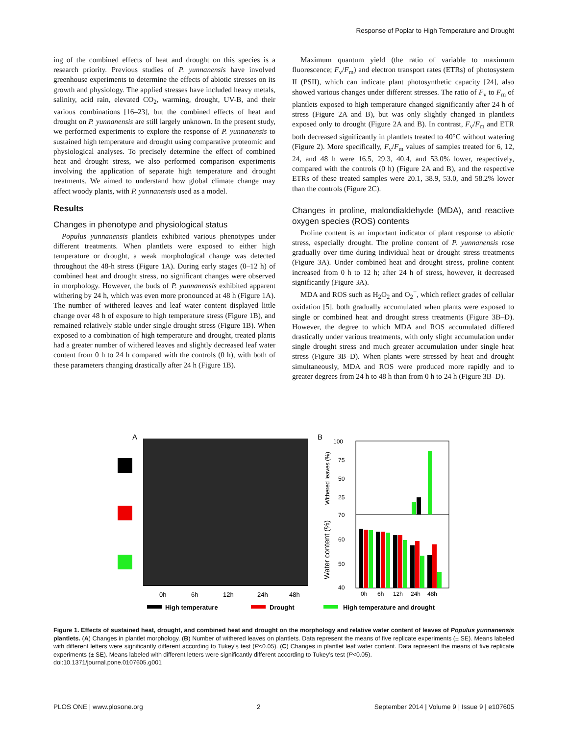Response of Poplar to High Temperature and Drought
ing of the combined effects of heat and drought on this species is a research priority. Previous studies of P. yunnanensis have involved greenhouse experiments to determine the effects of abiotic stresses on its growth and physiology. The applied stresses have included heavy metals, salinity, acid rain, elevated CO<sub>2</sub>, warming, drought, UV-B, and their various combinations [16–23], but the combined effects of heat and drought on P. yunnanensis are still largely unknown. In the present study, we performed experiments to explore the response of P. yunnanensis to sustained high temperature and drought using comparative proteomic and physiological analyses. To precisely determine the effect of combined heat and drought stress, we also performed comparison experiments involving the application of separate high temperature and drought treatments. We aimed to understand how global climate change may affect woody plants, with P. yunnanensis used as a model.
Results
Changes in phenotype and physiological status
Populus yunnanensis plantlets exhibited various phenotypes under different treatments. When plantlets were exposed to either high temperature or drought, a weak morphological change was detected throughout the 48-h stress (Figure 1A). During early stages (0–12 h) of combined heat and drought stress, no significant changes were observed in morphology. However, the buds of P. yunnanensis exhibited apparent withering by 24 h, which was even more pronounced at 48 h (Figure 1A). The number of withered leaves and leaf water content displayed little change over 48 h of exposure to high temperature stress (Figure 1B), and remained relatively stable under single drought stress (Figure 1B). When exposed to a combination of high temperature and drought, treated plants had a greater number of withered leaves and slightly decreased leaf water content from 0 h to 24 h compared with the controls (0 h), with both of these parameters changing drastically after 24 h (Figure 1B).
Maximum quantum yield (the ratio of variable to maximum fluorescence; F<sub>v</sub>/F<sub>m</sub>) and electron transport rates (ETRs) of photosystem II (PSII), which can indicate plant photosynthetic capacity [24], also showed various changes under different stresses. The ratio of F<sub>v</sub> to F<sub>m</sub> of plantlets exposed to high temperature changed significantly after 24 h of stress (Figure 2A and B), but was only slightly changed in plantlets exposed only to drought (Figure 2A and B). In contrast, F<sub>v</sub>/F<sub>m</sub> and ETR both decreased significantly in plantlets treated to 40°C without watering (Figure 2). More specifically, F<sub>v</sub>/F<sub>m</sub> values of samples treated for 6, 12, 24, and 48 h were 16.5, 29.3, 40.4, and 53.0% lower, respectively, compared with the controls (0 h) (Figure 2A and B), and the respective ETRs of these treated samples were 20.1, 38.9, 53.0, and 58.2% lower than the controls (Figure 2C).
Changes in proline, malondialdehyde (MDA), and reactive oxygen species (ROS) contents
Proline content is an important indicator of plant response to abiotic stress, especially drought. The proline content of P. yunnanensis rose gradually over time during individual heat or drought stress treatments (Figure 3A). Under combined heat and drought stress, proline content increased from 0 h to 12 h; after 24 h of stress, however, it decreased significantly (Figure 3A).
MDA and ROS such as H<sub>2</sub>O<sub>2</sub> and O<sub>2</sub><sup>−</sup>, which reflect grades of cellular oxidation [5], both gradually accumulated when plants were exposed to single or combined heat and drought stress treatments (Figure 3B–D). However, the degree to which MDA and ROS accumulated differed drastically under various treatments, with only slight accumulation under single drought stress and much greater accumulation under single heat stress (Figure 3B–D). When plants were stressed by heat and drought simultaneously, MDA and ROS were produced more rapidly and to greater degrees from 24 h to 48 h than from 0 h to 24 h (Figure 3B–D).
A
0h
6h
12h
24h
48h
B
100
75
50
25
70
60
50
40
Withered leaves (%)
Water content (%)
0h
6h
12h
24h
48h
High temperature
Drought
High temperature and drought
Figure 1. Effects of sustained heat, drought, and combined heat and drought on the morphology and relative water content of leaves of Populus yunnanensis plantlets. (A) Changes in plantlet morphology. (B) Number of withered leaves on plantlets. Data represent the means of five replicate experiments (± SE). Means labeled with different letters were significantly different according to Tukey’s test (P<0.05). (C) Changes in plantlet leaf water content. Data represent the means of five replicate experiments (± SE). Means labeled with different letters were significantly different according to Tukey’s test (P<0.05).
doi:10.1371/journal.pone.0107605.g001
PLOS ONE | www.plosone.org 2 September 2014 | Volume 9 | Issue 9 | e107605